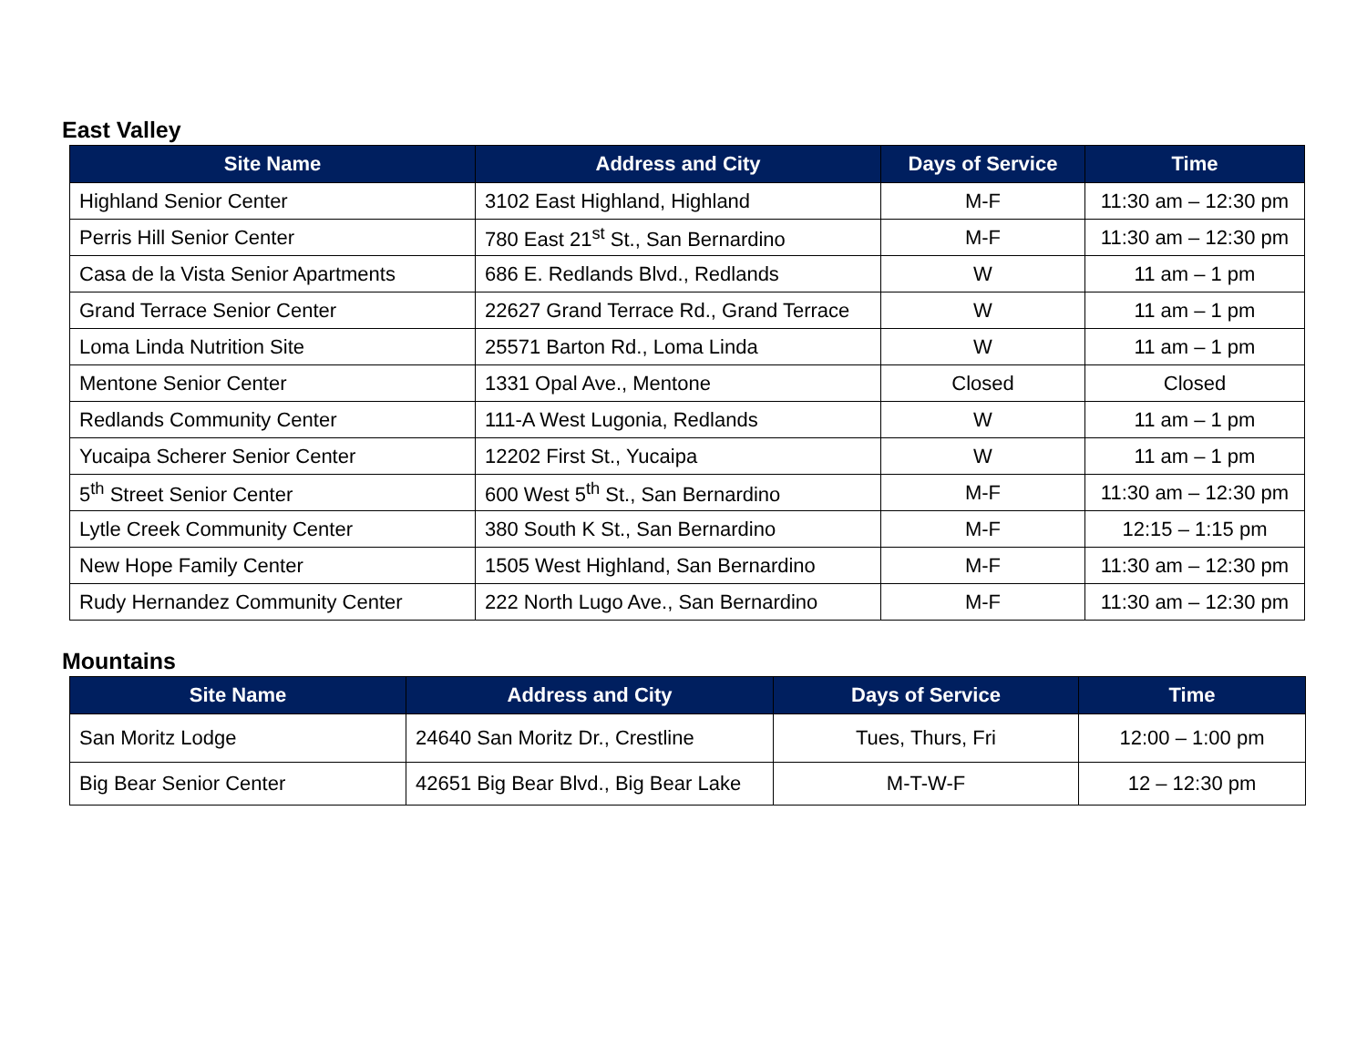East Valley
| Site Name | Address and City | Days of Service | Time |
| --- | --- | --- | --- |
| Highland Senior Center | 3102 East Highland, Highland | M-F | 11:30 am – 12:30 pm |
| Perris Hill Senior Center | 780 East 21<sup>st</sup> St., San Bernardino | M-F | 11:30 am – 12:30 pm |
| Casa de la Vista Senior Apartments | 686 E. Redlands Blvd., Redlands | W | 11 am – 1 pm |
| Grand Terrace Senior Center | 22627 Grand Terrace Rd., Grand Terrace | W | 11 am – 1 pm |
| Loma Linda Nutrition Site | 25571 Barton Rd., Loma Linda | W | 11 am – 1 pm |
| Mentone Senior Center | 1331 Opal Ave., Mentone | Closed | Closed |
| Redlands Community Center | 111-A West Lugonia, Redlands | W | 11 am – 1 pm |
| Yucaipa Scherer Senior Center | 12202 First St., Yucaipa | W | 11 am – 1 pm |
| 5<sup>th</sup> Street Senior Center | 600 West 5<sup>th</sup> St., San Bernardino | M-F | 11:30 am – 12:30 pm |
| Lytle Creek Community Center | 380 South K St., San Bernardino | M-F | 12:15 – 1:15 pm |
| New Hope Family Center | 1505 West Highland, San Bernardino | M-F | 11:30 am – 12:30 pm |
| Rudy Hernandez Community Center | 222 North Lugo Ave., San Bernardino | M-F | 11:30 am – 12:30 pm |
Mountains
| Site Name | Address and City | Days of Service | Time |
| --- | --- | --- | --- |
| San Moritz Lodge | 24640 San Moritz Dr., Crestline | Tues, Thurs, Fri | 12:00 – 1:00 pm |
| Big Bear Senior Center | 42651 Big Bear Blvd., Big Bear Lake | M-T-W-F | 12 – 12:30 pm |